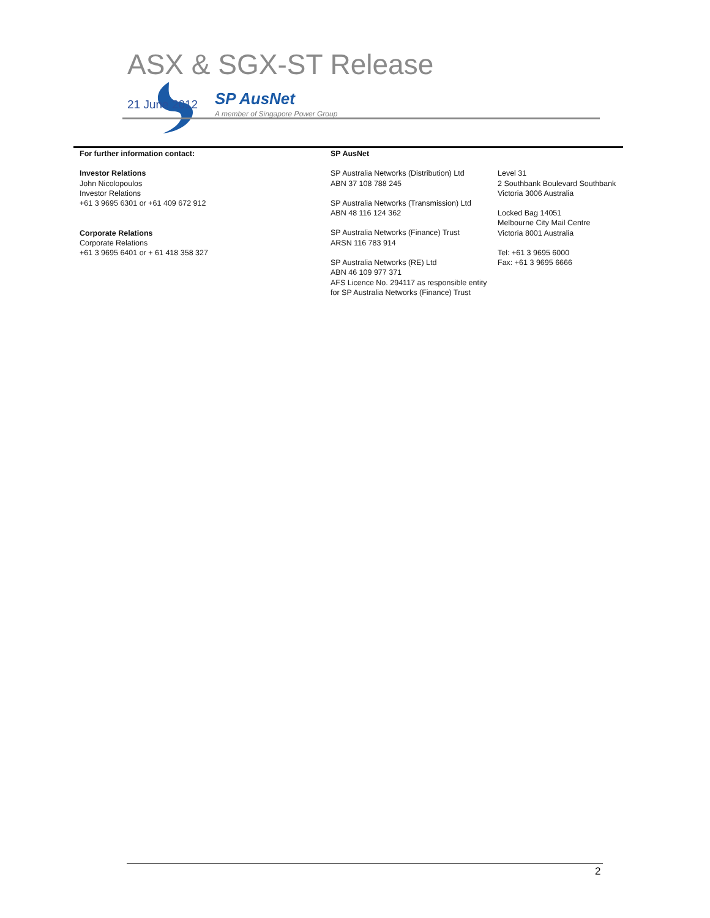ASX & SGX-ST Release
SP AusNet
A member of Singapore Power Group
21 June 2012
For further information contact:
Investor Relations
John Nicolopoulos
Investor Relations
+61 3 9695 6301 or +61 409 672 912
Corporate Relations
Corporate Relations
+61 3 9695 6401 or + 61 418 358 327
SP AusNet
SP Australia Networks (Distribution) Ltd
ABN 37 108 788 245
SP Australia Networks (Transmission) Ltd
ABN 48 116 124 362
SP Australia Networks (Finance) Trust
ARSN 116 783 914
SP Australia Networks (RE) Ltd
ABN 46 109 977 371
AFS Licence No. 294117 as responsible entity
for SP Australia Networks (Finance) Trust
Level 31
2 Southbank Boulevard Southbank
Victoria 3006 Australia
Locked Bag 14051
Melbourne City Mail Centre
Victoria 8001 Australia
Tel: +61 3 9695 6000
Fax: +61 3 9695 6666
2